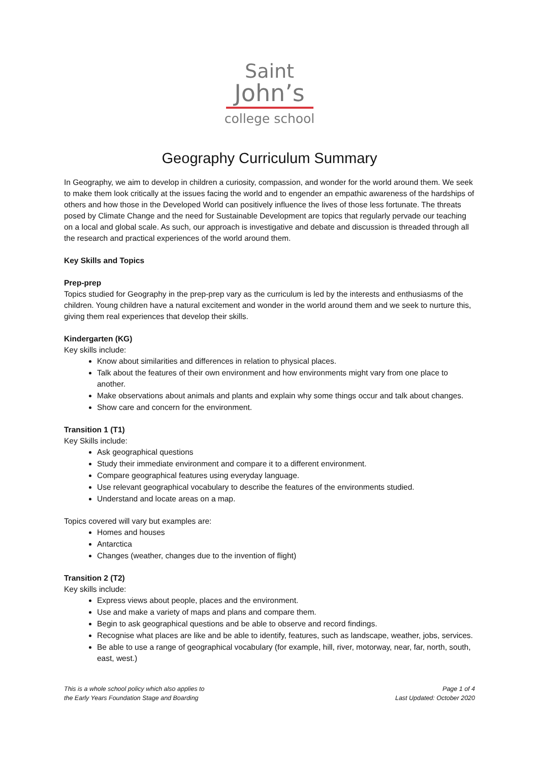Saint
John’s
college school
Geography Curriculum Summary
In Geography, we aim to develop in children a curiosity, compassion, and wonder for the world around them. We seek to make them look critically at the issues facing the world and to engender an empathic awareness of the hardships of others and how those in the Developed World can positively influence the lives of those less fortunate. The threats posed by Climate Change and the need for Sustainable Development are topics that regularly pervade our teaching on a local and global scale. As such, our approach is investigative and debate and discussion is threaded through all the research and practical experiences of the world around them.
Key Skills and Topics
Prep-prep
Topics studied for Geography in the prep-prep vary as the curriculum is led by the interests and enthusiasms of the children. Young children have a natural excitement and wonder in the world around them and we seek to nurture this, giving them real experiences that develop their skills.
Kindergarten (KG)
Key skills include:
Know about similarities and differences in relation to physical places.
Talk about the features of their own environment and how environments might vary from one place to another.
Make observations about animals and plants and explain why some things occur and talk about changes.
Show care and concern for the environment.
Transition 1 (T1)
Key Skills include:
Ask geographical questions
Study their immediate environment and compare it to a different environment.
Compare geographical features using everyday language.
Use relevant geographical vocabulary to describe the features of the environments studied.
Understand and locate areas on a map.
Topics covered will vary but examples are:
Homes and houses
Antarctica
Changes (weather, changes due to the invention of flight)
Transition 2 (T2)
Key skills include:
Express views about people, places and the environment.
Use and make a variety of maps and plans and compare them.
Begin to ask geographical questions and be able to observe and record findings.
Recognise what places are like and be able to identify, features, such as landscape, weather, jobs, services.
Be able to use a range of geographical vocabulary (for example, hill, river, motorway, near, far, north, south, east, west.)
This is a whole school policy which also applies to
the Early Years Foundation Stage and Boarding
Page 1 of 4
Last Updated: October 2020